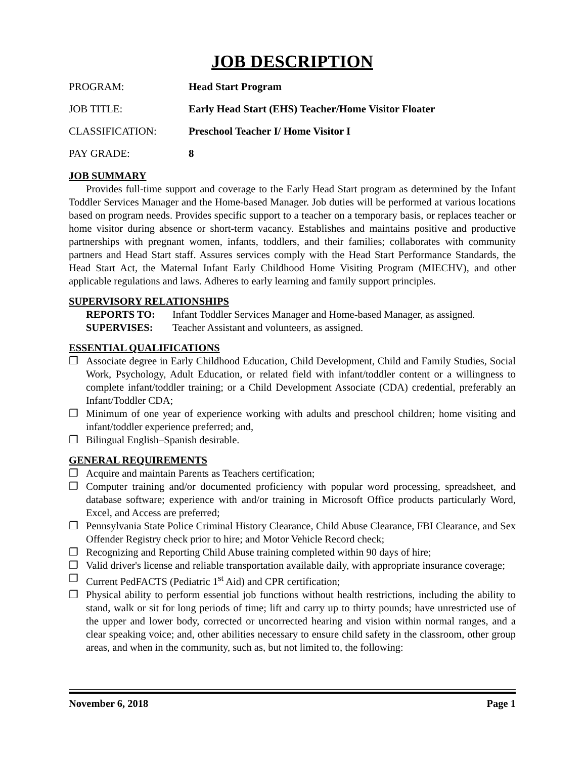JOB DESCRIPTION
PROGRAM: Head Start Program
JOB TITLE: Early Head Start (EHS) Teacher/Home Visitor Floater
CLASSIFICATION: Preschool Teacher I/ Home Visitor I
PAY GRADE: 8
JOB SUMMARY
Provides full-time support and coverage to the Early Head Start program as determined by the Infant Toddler Services Manager and the Home-based Manager. Job duties will be performed at various locations based on program needs. Provides specific support to a teacher on a temporary basis, or replaces teacher or home visitor during absence or short-term vacancy. Establishes and maintains positive and productive partnerships with pregnant women, infants, toddlers, and their families; collaborates with community partners and Head Start staff. Assures services comply with the Head Start Performance Standards, the Head Start Act, the Maternal Infant Early Childhood Home Visiting Program (MIECHV), and other applicable regulations and laws. Adheres to early learning and family support principles.
SUPERVISORY RELATIONSHIPS
REPORTS TO: Infant Toddler Services Manager and Home-based Manager, as assigned.
SUPERVISES: Teacher Assistant and volunteers, as assigned.
ESSENTIAL QUALIFICATIONS
❐ Associate degree in Early Childhood Education, Child Development, Child and Family Studies, Social Work, Psychology, Adult Education, or related field with infant/toddler content or a willingness to complete infant/toddler training; or a Child Development Associate (CDA) credential, preferably an Infant/Toddler CDA;
❐ Minimum of one year of experience working with adults and preschool children; home visiting and infant/toddler experience preferred; and,
❐ Bilingual English–Spanish desirable.
GENERAL REQUIREMENTS
❐ Acquire and maintain Parents as Teachers certification;
❐ Computer training and/or documented proficiency with popular word processing, spreadsheet, and database software; experience with and/or training in Microsoft Office products particularly Word, Excel, and Access are preferred;
❐ Pennsylvania State Police Criminal History Clearance, Child Abuse Clearance, FBI Clearance, and Sex Offender Registry check prior to hire; and Motor Vehicle Record check;
❐ Recognizing and Reporting Child Abuse training completed within 90 days of hire;
❐ Valid driver's license and reliable transportation available daily, with appropriate insurance coverage;
❐ Current PedFACTS (Pediatric 1<sup>st</sup> Aid) and CPR certification;
❐ Physical ability to perform essential job functions without health restrictions, including the ability to stand, walk or sit for long periods of time; lift and carry up to thirty pounds; have unrestricted use of the upper and lower body, corrected or uncorrected hearing and vision within normal ranges, and a clear speaking voice; and, other abilities necessary to ensure child safety in the classroom, other group areas, and when in the community, such as, but not limited to, the following:
November 6, 2018 Page 1